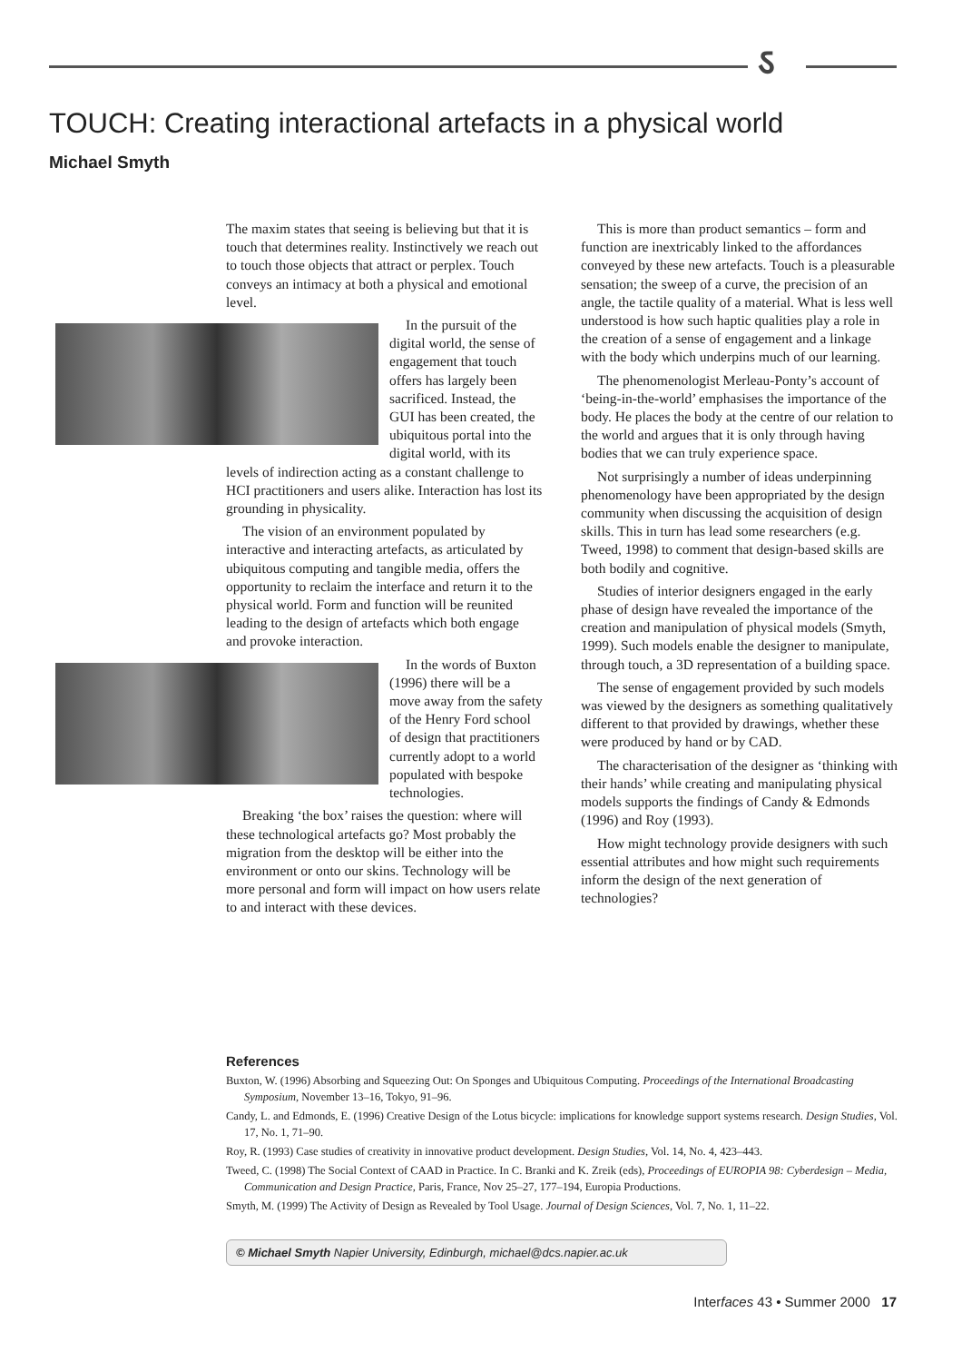ऽ
TOUCH: Creating interactional artefacts in a physical world
Michael Smyth
The maxim states that seeing is believing but that it is touch that determines reality. Instinctively we reach out to touch those objects that attract or perplex. Touch conveys an intimacy at both a physical and emotional level.
In the pursuit of the digital world, the sense of engagement that touch offers has largely been sacrificed. Instead, the GUI has been created, the ubiquitous portal into the digital world, with its levels of indirection acting as a constant challenge to HCI practitioners and users alike. Interaction has lost its grounding in physicality.
The vision of an environment populated by interactive and interacting artefacts, as articulated by ubiquitous computing and tangible media, offers the opportunity to reclaim the interface and return it to the physical world. Form and function will be reunited leading to the design of artefacts which both engage and provoke interaction.
In the words of Buxton (1996) there will be a move away from the safety of the Henry Ford school of design that practitioners currently adopt to a world populated with bespoke technologies.
Breaking ‘the box’ raises the question: where will these technological artefacts go? Most probably the migration from the desktop will be either into the environment or onto our skins. Technology will be more personal and form will impact on how users relate to and interact with these devices.
This is more than product semantics – form and function are inextricably linked to the affordances conveyed by these new artefacts. Touch is a pleasurable sensation; the sweep of a curve, the precision of an angle, the tactile quality of a material. What is less well understood is how such haptic qualities play a role in the creation of a sense of engagement and a linkage with the body which underpins much of our learning.
The phenomenologist Merleau-Ponty’s account of ‘being-in-the-world’ emphasises the importance of the body. He places the body at the centre of our relation to the world and argues that it is only through having bodies that we can truly experience space.
Not surprisingly a number of ideas underpinning phenomenology have been appropriated by the design community when discussing the acquisition of design skills. This in turn has lead some researchers (e.g. Tweed, 1998) to comment that design-based skills are both bodily and cognitive.
Studies of interior designers engaged in the early phase of design have revealed the importance of the creation and manipulation of physical models (Smyth, 1999). Such models enable the designer to manipulate, through touch, a 3D representation of a building space.
The sense of engagement provided by such models was viewed by the designers as something qualitatively different to that provided by drawings, whether these were produced by hand or by CAD.
The characterisation of the designer as ‘thinking with their hands’ while creating and manipulating physical models supports the findings of Candy & Edmonds (1996) and Roy (1993).
How might technology provide designers with such essential attributes and how might such requirements inform the design of the next generation of technologies?
References
Buxton, W. (1996) Absorbing and Squeezing Out: On Sponges and Ubiquitous Computing. Proceedings of the International Broadcasting Symposium, November 13–16, Tokyo, 91–96.
Candy, L. and Edmonds, E. (1996) Creative Design of the Lotus bicycle: implications for knowledge support systems research. Design Studies, Vol. 17, No. 1, 71–90.
Roy, R. (1993) Case studies of creativity in innovative product development. Design Studies, Vol. 14, No. 4, 423–443.
Tweed, C. (1998) The Social Context of CAAD in Practice. In C. Branki and K. Zreik (eds), Proceedings of EUROPIA 98: Cyberdesign – Media, Communication and Design Practice, Paris, France, Nov 25–27, 177–194, Europia Productions.
Smyth, M. (1999) The Activity of Design as Revealed by Tool Usage. Journal of Design Sciences, Vol. 7, No. 1, 11–22.
© Michael Smyth Napier University, Edinburgh, michael@dcs.napier.ac.uk
Interfaces 43 • Summer 2000 17